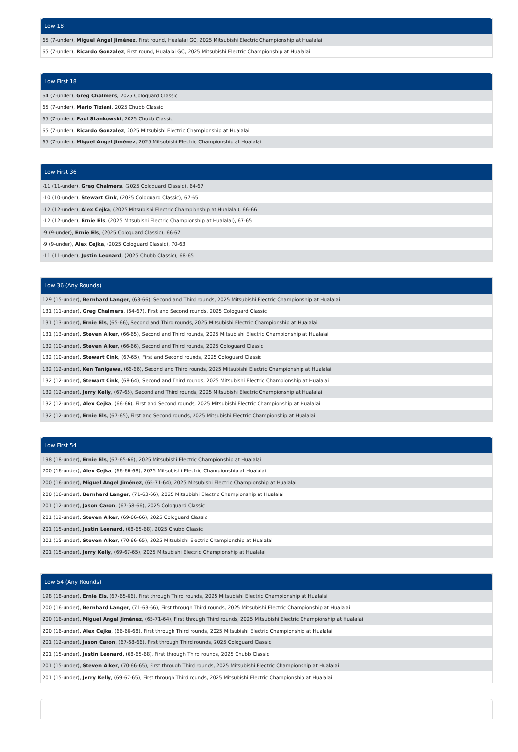| Low 18 |
| --- |
| 65 (7-under), Miguel Angel Jiménez , First round, Hualalai GC, 2025 Mitsubishi Electric Championship at Hualalai |
| 65 (7-under), Ricardo Gonzalez , First round, Hualalai GC, 2025 Mitsubishi Electric Championship at Hualalai |
| Low First 18 |
| --- |
| 64 (7-under), Greg Chalmers , 2025 Cologuard Classic |
| 65 (7-under), Mario Tiziani , 2025 Chubb Classic |
| 65 (7-under), Paul Stankowski , 2025 Chubb Classic |
| 65 (7-under), Ricardo Gonzalez , 2025 Mitsubishi Electric Championship at Hualalai |
| 65 (7-under), Miguel Angel Jiménez , 2025 Mitsubishi Electric Championship at Hualalai |
| Low First 36 |
| --- |
| -11 (11-under), Greg Chalmers , (2025 Cologuard Classic), 64-67 |
| -10 (10-under), Stewart Cink , (2025 Cologuard Classic), 67-65 |
| -12 (12-under), Alex Cejka , (2025 Mitsubishi Electric Championship at Hualalai), 66-66 |
| -12 (12-under), Ernie Els , (2025 Mitsubishi Electric Championship at Hualalai), 67-65 |
| -9 (9-under), Ernie Els , (2025 Cologuard Classic), 66-67 |
| -9 (9-under), Alex Cejka , (2025 Cologuard Classic), 70-63 |
| -11 (11-under), Justin Leonard , (2025 Chubb Classic), 68-65 |
| Low 36 (Any Rounds) |
| --- |
| 129 (15-under), Bernhard Langer , (63-66), Second and Third rounds, 2025 Mitsubishi Electric Championship at Hualalai |
| 131 (11-under), Greg Chalmers , (64-67), First and Second rounds, 2025 Cologuard Classic |
| 131 (13-under), Ernie Els , (65-66), Second and Third rounds, 2025 Mitsubishi Electric Championship at Hualalai |
| 131 (13-under), Steven Alker , (66-65), Second and Third rounds, 2025 Mitsubishi Electric Championship at Hualalai |
| 132 (10-under), Steven Alker , (66-66), Second and Third rounds, 2025 Cologuard Classic |
| 132 (10-under), Stewart Cink , (67-65), First and Second rounds, 2025 Cologuard Classic |
| 132 (12-under), Ken Tanigawa , (66-66), Second and Third rounds, 2025 Mitsubishi Electric Championship at Hualalai |
| 132 (12-under), Stewart Cink , (68-64), Second and Third rounds, 2025 Mitsubishi Electric Championship at Hualalai |
| 132 (12-under), Jerry Kelly , (67-65), Second and Third rounds, 2025 Mitsubishi Electric Championship at Hualalai |
| 132 (12-under), Alex Cejka , (66-66), First and Second rounds, 2025 Mitsubishi Electric Championship at Hualalai |
| 132 (12-under), Ernie Els , (67-65), First and Second rounds, 2025 Mitsubishi Electric Championship at Hualalai |
| Low First 54 |
| --- |
| 198 (18-under), Ernie Els , (67-65-66), 2025 Mitsubishi Electric Championship at Hualalai |
| 200 (16-under), Alex Cejka , (66-66-68), 2025 Mitsubishi Electric Championship at Hualalai |
| 200 (16-under), Miguel Angel Jiménez , (65-71-64), 2025 Mitsubishi Electric Championship at Hualalai |
| 200 (16-under), Bernhard Langer , (71-63-66), 2025 Mitsubishi Electric Championship at Hualalai |
| 201 (12-under), Jason Caron , (67-68-66), 2025 Cologuard Classic |
| 201 (12-under), Steven Alker , (69-66-66), 2025 Cologuard Classic |
| 201 (15-under), Justin Leonard , (68-65-68), 2025 Chubb Classic |
| 201 (15-under), Steven Alker , (70-66-65), 2025 Mitsubishi Electric Championship at Hualalai |
| 201 (15-under), Jerry Kelly , (69-67-65), 2025 Mitsubishi Electric Championship at Hualalai |
| Low 54 (Any Rounds) |
| --- |
| 198 (18-under), Ernie Els , (67-65-66), First through Third rounds, 2025 Mitsubishi Electric Championship at Hualalai |
| 200 (16-under), Bernhard Langer , (71-63-66), First through Third rounds, 2025 Mitsubishi Electric Championship at Hualalai |
| 200 (16-under), Miguel Angel Jiménez , (65-71-64), First through Third rounds, 2025 Mitsubishi Electric Championship at Hualalai |
| 200 (16-under), Alex Cejka , (66-66-68), First through Third rounds, 2025 Mitsubishi Electric Championship at Hualalai |
| 201 (12-under), Jason Caron , (67-68-66), First through Third rounds, 2025 Cologuard Classic |
| 201 (15-under), Justin Leonard , (68-65-68), First through Third rounds, 2025 Chubb Classic |
| 201 (15-under), Steven Alker , (70-66-65), First through Third rounds, 2025 Mitsubishi Electric Championship at Hualalai |
| 201 (15-under), Jerry Kelly , (69-67-65), First through Third rounds, 2025 Mitsubishi Electric Championship at Hualalai |